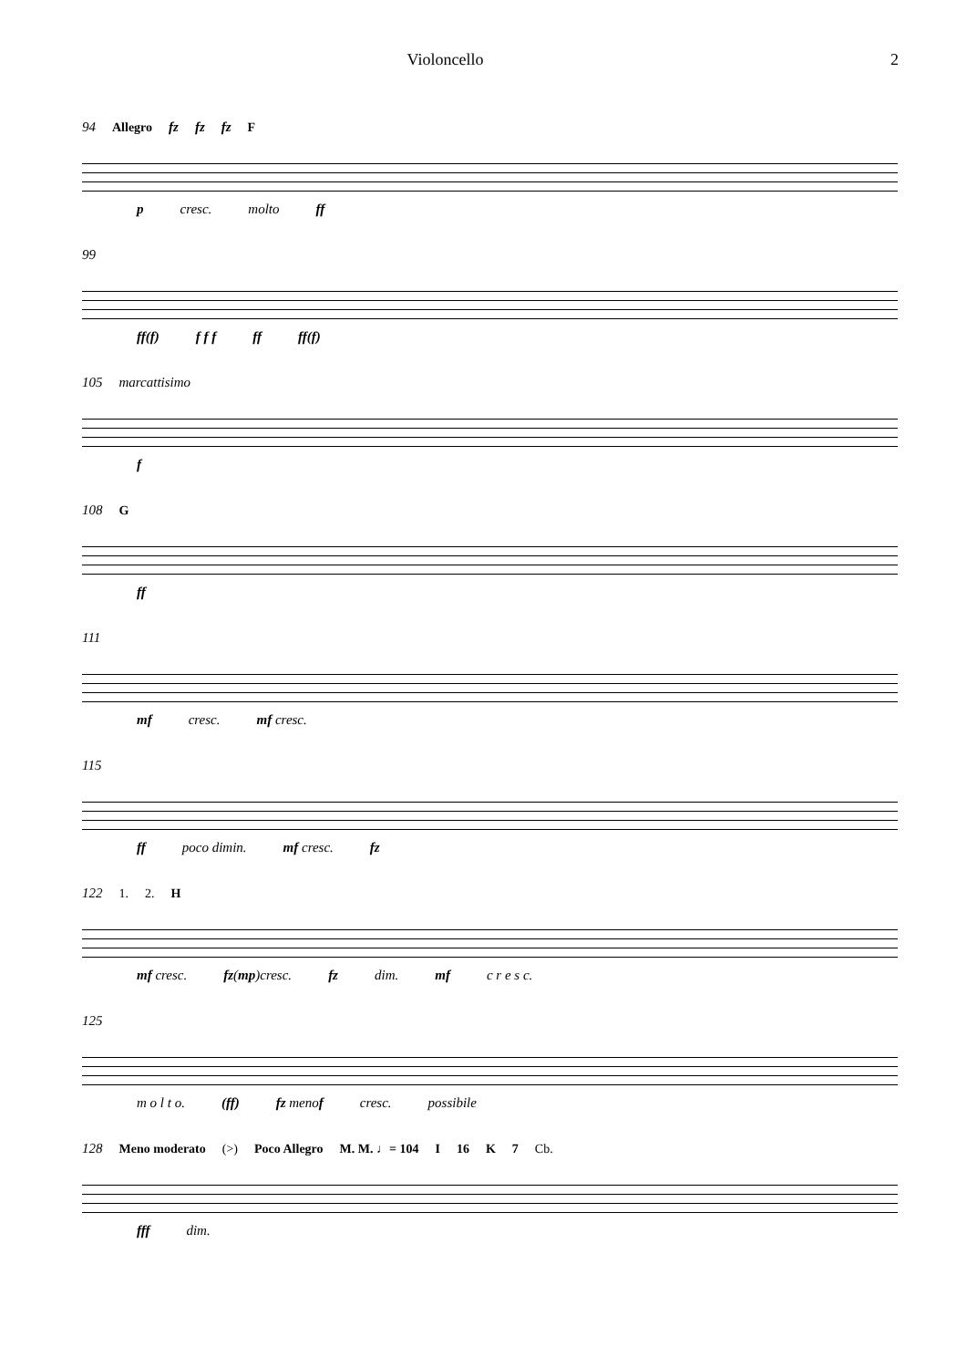Violoncello 2
94 Allegro fz fz fz F
p cresc. molto ff
99
ff(f) f f f ff ff(f)
105 marcattisimo
f
108 G
ff
111
mf cresc. mf cresc.
115
ff poco dimin. mf cresc. fz
122 1. 2. H
mf cresc. fz(mp)cresc. fz dim. mf c r e s c.
125
m o l t o. (ff) fz menof cresc. possibile
128 Meno moderato (>) Poco Allegro M. M. ♩= 104 I 16 K 7 Cb.
fff dim.